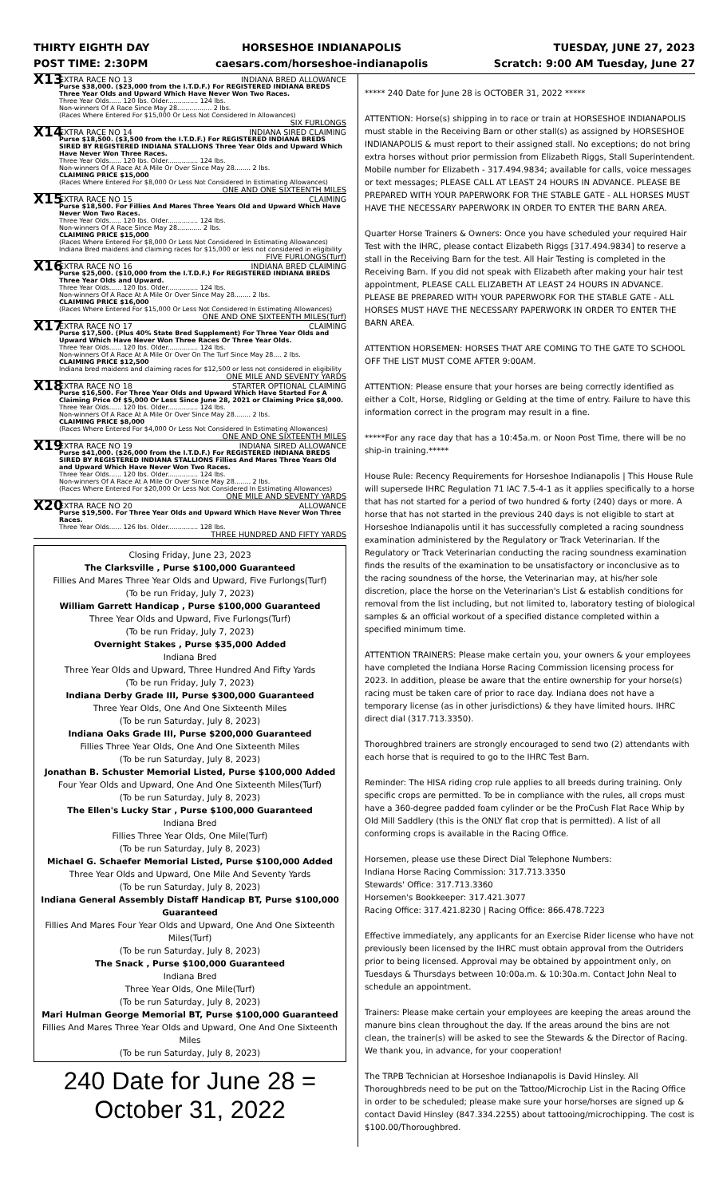THIRTY EIGHTH DAY
POST TIME: 2:30PM
HORSESHOE INDIANAPOLIS
caesars.com/horseshoe-indianapolis
TUESDAY, JUNE 27, 2023
Scratch: 9:00 AM Tuesday, June 27
X13
EXTRA RACE NO 13 INDIANA BRED ALLOWANCE
Purse $38,000. ($23,000 from the I.T.D.F.) For REGISTERED INDIANA BREDS Three Year Olds and Upward Which Have Never Won Two Races.
Three Year Olds...... 120 lbs. Older............... 124 lbs.
Non-winners Of A Race Since May 28................. 2 lbs.
(Races Where Entered For $15,000 Or Less Not Considered In Allowances)
SIX FURLONGS
X14
EXTRA RACE NO 14 INDIANA SIRED CLAIMING
Purse $18,500. ($3,500 from the I.T.D.F.) For REGISTERED INDIANA BREDS SIRED BY REGISTERED INDIANA STALLIONS Three Year Olds and Upward Which Have Never Won Three Races.
Three Year Olds...... 120 lbs. Older............... 124 lbs.
Non-winners Of A Race At A Mile Or Over Since May 28........ 2 lbs.
CLAIMING PRICE $15,000
(Races Where Entered For $8,000 Or Less Not Considered In Estimating Allowances)
ONE AND ONE SIXTEENTH MILES
X15
EXTRA RACE NO 15 CLAIMING
Purse $18,500. For Fillies And Mares Three Years Old and Upward Which Have Never Won Two Races.
Three Year Olds...... 120 lbs. Older............... 124 lbs.
Non-winners Of A Race Since May 28............ 2 lbs.
CLAIMING PRICE $15,000
(Races Where Entered For $8,000 Or Less Not Considered In Estimating Allowances)
Indiana Bred maidens and claiming races for $15,000 or less not considered in eligibility
FIVE FURLONGS(Turf)
X16
EXTRA RACE NO 16 INDIANA BRED CLAIMING
Purse $25,000. ($10,000 from the I.T.D.F.) For REGISTERED INDIANA BREDS Three Year Olds and Upward.
Three Year Olds...... 120 lbs. Older............... 124 lbs.
Non-winners Of A Race At A Mile Or Over Since May 28........ 2 lbs.
CLAIMING PRICE $16,000
(Races Where Entered For $15,000 Or Less Not Considered In Estimating Allowances)
ONE AND ONE SIXTEENTH MILES(Turf)
X17
EXTRA RACE NO 17 CLAIMING
Purse $17,500. (Plus 40% State Bred Supplement) For Three Year Olds and Upward Which Have Never Won Three Races Or Three Year Olds.
Three Year Olds...... 120 lbs. Older............... 124 lbs.
Non-winners Of A Race At A Mile Or Over On The Turf Since May 28.... 2 lbs.
CLAIMING PRICE $12,500
Indiana bred maidens and claiming races for $12,500 or less not considered in eligibility
ONE MILE AND SEVENTY YARDS
X18
EXTRA RACE NO 18 STARTER OPTIONAL CLAIMING
Purse $16,500. For Three Year Olds and Upward Which Have Started For A Claiming Price Of $5,000 Or Less Since June 28, 2021 or Claiming Price $8,000.
Three Year Olds...... 120 lbs. Older............... 124 lbs.
Non-winners Of A Race At A Mile Or Over Since May 28........ 2 lbs.
CLAIMING PRICE $8,000
(Races Where Entered For $4,000 Or Less Not Considered In Estimating Allowances)
ONE AND ONE SIXTEENTH MILES
X19
EXTRA RACE NO 19 INDIANA SIRED ALLOWANCE
Purse $41,000. ($26,000 from the I.T.D.F.) For REGISTERED INDIANA BREDS SIRED BY REGISTERED INDIANA STALLIONS Fillies And Mares Three Years Old and Upward Which Have Never Won Two Races.
Three Year Olds...... 120 lbs. Older............... 124 lbs.
Non-winners Of A Race At A Mile Or Over Since May 28........ 2 lbs.
(Races Where Entered For $20,000 Or Less Not Considered In Estimating Allowances)
ONE MILE AND SEVENTY YARDS
X20
EXTRA RACE NO 20 ALLOWANCE
Purse $19,500. For Three Year Olds and Upward Which Have Never Won Three Races.
Three Year Olds...... 126 lbs. Older............... 128 lbs.
THREE HUNDRED AND FIFTY YARDS
Closing Friday, June 23, 2023
The Clarksville , Purse $100,000 Guaranteed
Fillies And Mares Three Year Olds and Upward, Five Furlongs(Turf)
(To be run Friday, July 7, 2023)
William Garrett Handicap , Purse $100,000 Guaranteed
Three Year Olds and Upward, Five Furlongs(Turf)
(To be run Friday, July 7, 2023)
Overnight Stakes , Purse $35,000 Added
Indiana Bred
Three Year Olds and Upward, Three Hundred And Fifty Yards
(To be run Friday, July 7, 2023)
Indiana Derby Grade III, Purse $300,000 Guaranteed
Three Year Olds, One And One Sixteenth Miles
(To be run Saturday, July 8, 2023)
Indiana Oaks Grade III, Purse $200,000 Guaranteed
Fillies Three Year Olds, One And One Sixteenth Miles
(To be run Saturday, July 8, 2023)
Jonathan B. Schuster Memorial Listed, Purse $100,000 Added
Four Year Olds and Upward, One And One Sixteenth Miles(Turf)
(To be run Saturday, July 8, 2023)
The Ellen's Lucky Star , Purse $100,000 Guaranteed
Indiana Bred
Fillies Three Year Olds, One Mile(Turf)
(To be run Saturday, July 8, 2023)
Michael G. Schaefer Memorial Listed, Purse $100,000 Added
Three Year Olds and Upward, One Mile And Seventy Yards
(To be run Saturday, July 8, 2023)
Indiana General Assembly Distaff Handicap BT, Purse $100,000 Guaranteed
Fillies And Mares Four Year Olds and Upward, One And One Sixteenth Miles(Turf)
(To be run Saturday, July 8, 2023)
The Snack , Purse $100,000 Guaranteed
Indiana Bred
Three Year Olds, One Mile(Turf)
(To be run Saturday, July 8, 2023)
Mari Hulman George Memorial BT, Purse $100,000 Guaranteed
Fillies And Mares Three Year Olds and Upward, One And One Sixteenth Miles
(To be run Saturday, July 8, 2023)
240 Date for June 28 =
October 31, 2022
***** 240 Date for June 28 is OCTOBER 31, 2022 *****
ATTENTION: Horse(s) shipping in to race or train at HORSESHOE INDIANAPOLIS must stable in the Receiving Barn or other stall(s) as assigned by HORSESHOE INDIANAPOLIS & must report to their assigned stall. No exceptions; do not bring extra horses without prior permission from Elizabeth Riggs, Stall Superintendent. Mobile number for Elizabeth - 317.494.9834; available for calls, voice messages or text messages; PLEASE CALL AT LEAST 24 HOURS IN ADVANCE. PLEASE BE PREPARED WITH YOUR PAPERWORK FOR THE STABLE GATE - ALL HORSES MUST HAVE THE NECESSARY PAPERWORK IN ORDER TO ENTER THE BARN AREA.
Quarter Horse Trainers & Owners: Once you have scheduled your required Hair Test with the IHRC, please contact Elizabeth Riggs [317.494.9834] to reserve a stall in the Receiving Barn for the test. All Hair Testing is completed in the Receiving Barn. If you did not speak with Elizabeth after making your hair test appointment, PLEASE CALL ELIZABETH AT LEAST 24 HOURS IN ADVANCE. PLEASE BE PREPARED WITH YOUR PAPERWORK FOR THE STABLE GATE - ALL HORSES MUST HAVE THE NECESSARY PAPERWORK IN ORDER TO ENTER THE BARN AREA.
ATTENTION HORSEMEN: HORSES THAT ARE COMING TO THE GATE TO SCHOOL OFF THE LIST MUST COME AFTER 9:00AM.
ATTENTION: Please ensure that your horses are being correctly identified as either a Colt, Horse, Ridgling or Gelding at the time of entry. Failure to have this information correct in the program may result in a fine.
*****For any race day that has a 10:45a.m. or Noon Post Time, there will be no ship-in training.*****
House Rule: Recency Requirements for Horseshoe Indianapolis | This House Rule will supersede IHRC Regulation 71 IAC 7.5-4-1 as it applies specifically to a horse that has not started for a period of two hundred & forty (240) days or more. A horse that has not started in the previous 240 days is not eligible to start at Horseshoe Indianapolis until it has successfully completed a racing soundness examination administered by the Regulatory or Track Veterinarian. If the Regulatory or Track Veterinarian conducting the racing soundness examination finds the results of the examination to be unsatisfactory or inconclusive as to the racing soundness of the horse, the Veterinarian may, at his/her sole discretion, place the horse on the Veterinarian's List & establish conditions for removal from the list including, but not limited to, laboratory testing of biological samples & an official workout of a specified distance completed within a specified minimum time.
ATTENTION TRAINERS: Please make certain you, your owners & your employees have completed the Indiana Horse Racing Commission licensing process for 2023. In addition, please be aware that the entire ownership for your horse(s) racing must be taken care of prior to race day. Indiana does not have a temporary license (as in other jurisdictions) & they have limited hours. IHRC direct dial (317.713.3350).
Thoroughbred trainers are strongly encouraged to send two (2) attendants with each horse that is required to go to the IHRC Test Barn.
Reminder: The HISA riding crop rule applies to all breeds during training. Only specific crops are permitted. To be in compliance with the rules, all crops must have a 360-degree padded foam cylinder or be the ProCush Flat Race Whip by Old Mill Saddlery (this is the ONLY flat crop that is permitted). A list of all conforming crops is available in the Racing Office.
Horsemen, please use these Direct Dial Telephone Numbers:
Indiana Horse Racing Commission: 317.713.3350
Stewards' Office: 317.713.3360
Horsemen's Bookkeeper: 317.421.3077
Racing Office: 317.421.8230 | Racing Office: 866.478.7223
Effective immediately, any applicants for an Exercise Rider license who have not previously been licensed by the IHRC must obtain approval from the Outriders prior to being licensed. Approval may be obtained by appointment only, on Tuesdays & Thursdays between 10:00a.m. & 10:30a.m. Contact John Neal to schedule an appointment.
Trainers: Please make certain your employees are keeping the areas around the manure bins clean throughout the day. If the areas around the bins are not clean, the trainer(s) will be asked to see the Stewards & the Director of Racing. We thank you, in advance, for your cooperation!
The TRPB Technician at Horseshoe Indianapolis is David Hinsley. All Thoroughbreds need to be put on the Tattoo/Microchip List in the Racing Office in order to be scheduled; please make sure your horse/horses are signed up & contact David Hinsley (847.334.2255) about tattooing/microchipping. The cost is $100.00/Thoroughbred.